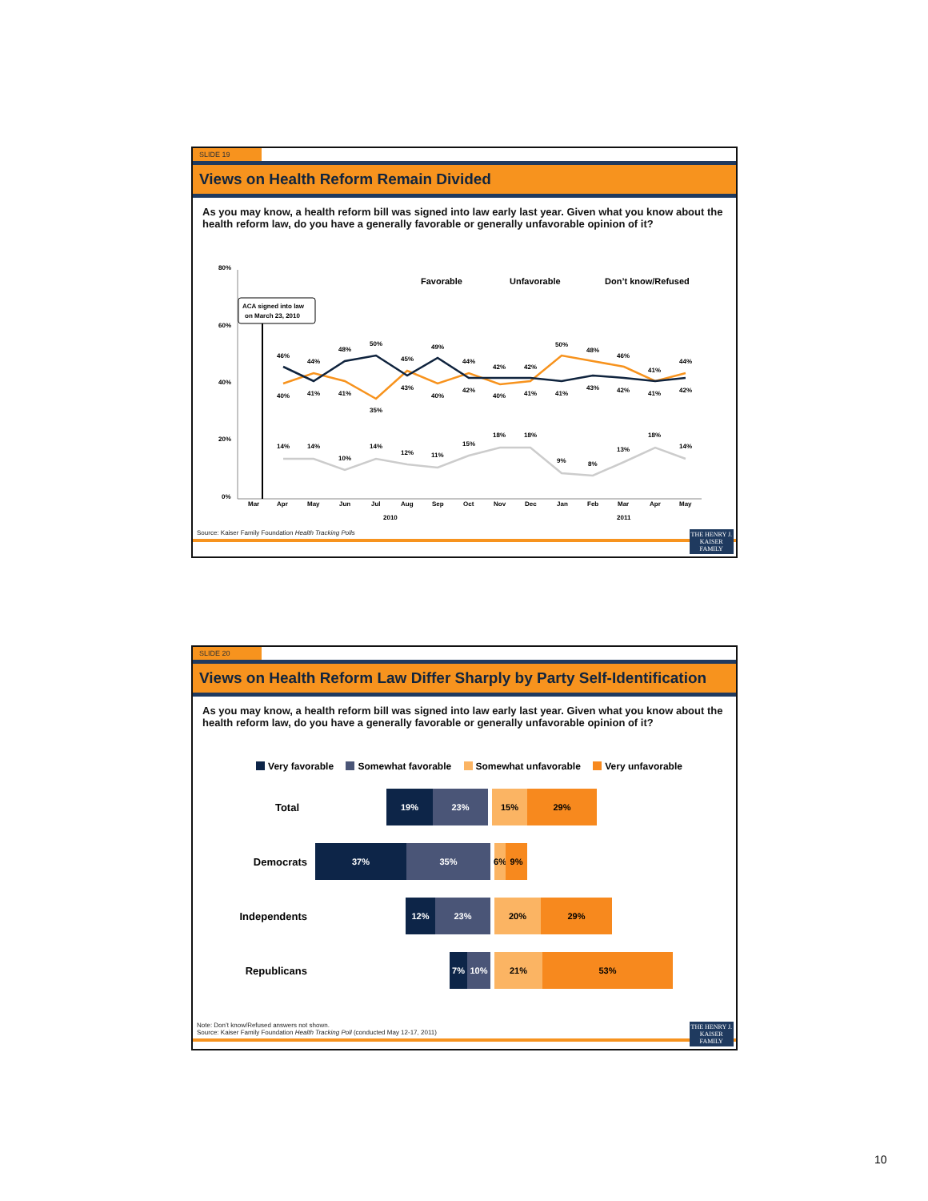SLIDE 19
Views on Health Reform Remain Divided
As you may know, a health reform bill was signed into law early last year. Given what you know about the health reform law, do you have a generally favorable or generally unfavorable opinion of it?
80%
60%
40%
20%
0%
ACA signed into law
on March 23, 2010
Favorable
Unfavorable
Don’t know/Refused
Mar
Apr
May
Jun
Jul
Aug
Sep
Oct
Nov
Dec
Jan
Feb
Mar
Apr
May
2010
2011
46%
44%
48%
50%
45%
49%
44%
42%
42%
50%
48%
46%
41%
44%
40%
41%
41%
35%
43%
40%
42%
40%
41%
41%
43%
42%
41%
42%
14%
14%
10%
14%
12%
11%
15%
18%
18%
9%
8%
13%
18%
14%
THE HENRY J.
KAISER
FAMILY
Source: Kaiser Family Foundation Health Tracking Polls
SLIDE 20
Views on Health Reform Law Differ Sharply by Party Self-Identification
As you may know, a health reform bill was signed into law early last year. Given what you know about the health reform law, do you have a generally favorable or generally unfavorable opinion of it?
Very favorable Somewhat favorable Somewhat unfavorable Very unfavorable
Total
19% 23% 15% 29%
Democrats
37% 35% 6% 9%
Independents
12% 23% 20% 29%
Republicans
7% 10% 21% 53%
THE HENRY J.
KAISER
FAMILY
Note: Don’t know/Refused answers not shown.
Source: Kaiser Family Foundation Health Tracking Poll (conducted May 12-17, 2011)
10